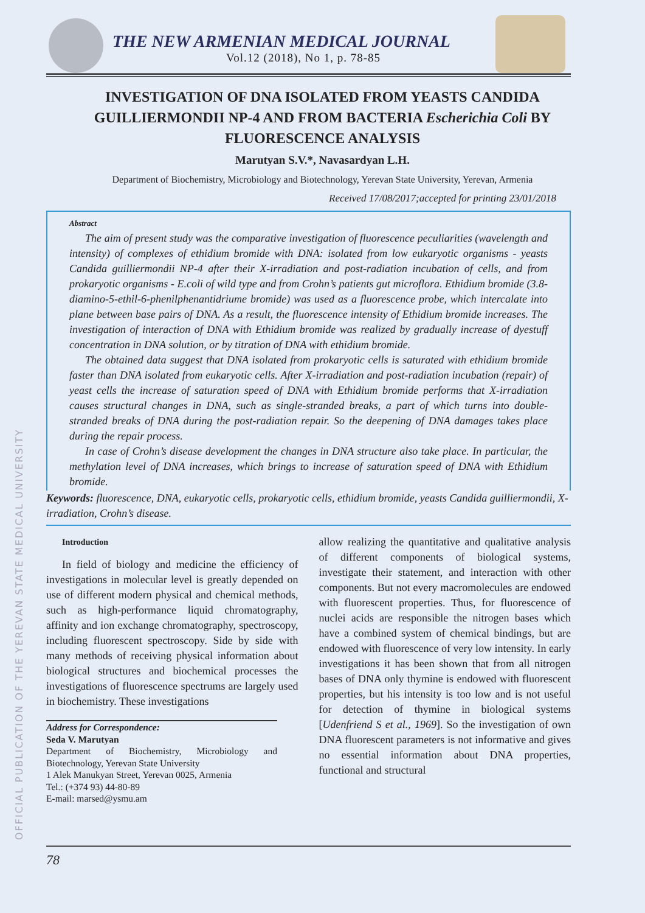OFFICIAL PUBLICATION OF THE YEREVAN STATE MEDICAL UNIVERSITY
THE NEW ARMENIAN MEDICAL JOURNAL
Vol.12 (2018), No 1, p. 78-85
INVESTIGATION OF DNA ISOLATED FROM YEASTS CANDIDA GUILLIERMONDII NP-4 AND FROM BACTERIA Escherichia Coli BY FLUORESCENCE ANALYSIS
Marutyan S.V.*, Navasardyan L.H.
Department of Biochemistry, Microbiology and Biotechnology, Yerevan State University, Yerevan, Armenia
Received 17/08/2017;accepted for printing 23/01/2018
Abstract
The aim of present study was the comparative investigation of fluorescence peculiarities (wavelength and intensity) of complexes of ethidium bromide with DNA: isolated from low eukaryotic organisms - yeasts Candida guilliermondii NP-4 after their X-irradiation and post-radiation incubation of cells, and from prokaryotic organisms - E.coli of wild type and from Crohn’s patients gut microflora. Ethidium bromide (3.8-diamino-5-ethil-6-phenilphenantidriume bromide) was used as a fluorescence probe, which intercalate into plane between base pairs of DNA. As a result, the fluorescence intensity of Ethidium bromide increases. The investigation of interaction of DNA with Ethidium bromide was realized by gradually increase of dyestuff concentration in DNA solution, or by titration of DNA with ethidium bromide.
The obtained data suggest that DNA isolated from prokaryotic cells is saturated with ethidium bromide faster than DNA isolated from eukaryotic cells. After X-irradiation and post-radiation incubation (repair) of yeast cells the increase of saturation speed of DNA with Ethidium bromide performs that X-irradiation causes structural changes in DNA, such as single-stranded breaks, a part of which turns into double-stranded breaks of DNA during the post-radiation repair. So the deepening of DNA damages takes place during the repair process.
In case of Crohn’s disease development the changes in DNA structure also take place. In particular, the methylation level of DNA increases, which brings to increase of saturation speed of DNA with Ethidium bromide.
Keywords: fluorescence, DNA, eukaryotic cells, prokaryotic cells, ethidium bromide, yeasts Candida guilliermondii, X-irradiation, Crohn’s disease.
Introduction
In field of biology and medicine the efficiency of investigations in molecular level is greatly depended on use of different modern physical and chemical methods, such as high-performance liquid chromatography, affinity and ion exchange chromatography, spectroscopy, including fluorescent spectroscopy. Side by side with many methods of receiving physical information about biological structures and biochemical processes the investigations of fluorescence spectrums are largely used in biochemistry. These investigations
Address for Correspondence:
Seda V. Marutyan
Department of Biochemistry, Microbiology and Biotechnology, Yerevan State University
1 Alek Manukyan Street, Yerevan 0025, Armenia
Tel.: (+374 93) 44-80-89
E-mail: marsed@ysmu.am
allow realizing the quantitative and qualitative analysis of different components of biological systems, investigate their statement, and interaction with other components. But not every macromolecules are endowed with fluorescent properties. Thus, for fluorescence of nuclei acids are responsible the nitrogen bases which have a combined system of chemical bindings, but are endowed with fluorescence of very low intensity. In early investigations it has been shown that from all nitrogen bases of DNA only thymine is endowed with fluorescent properties, but his intensity is too low and is not useful for detection of thymine in biological systems [Udenfriend S et al., 1969]. So the investigation of own DNA fluorescent parameters is not informative and gives no essential information about DNA properties, functional and structural
78